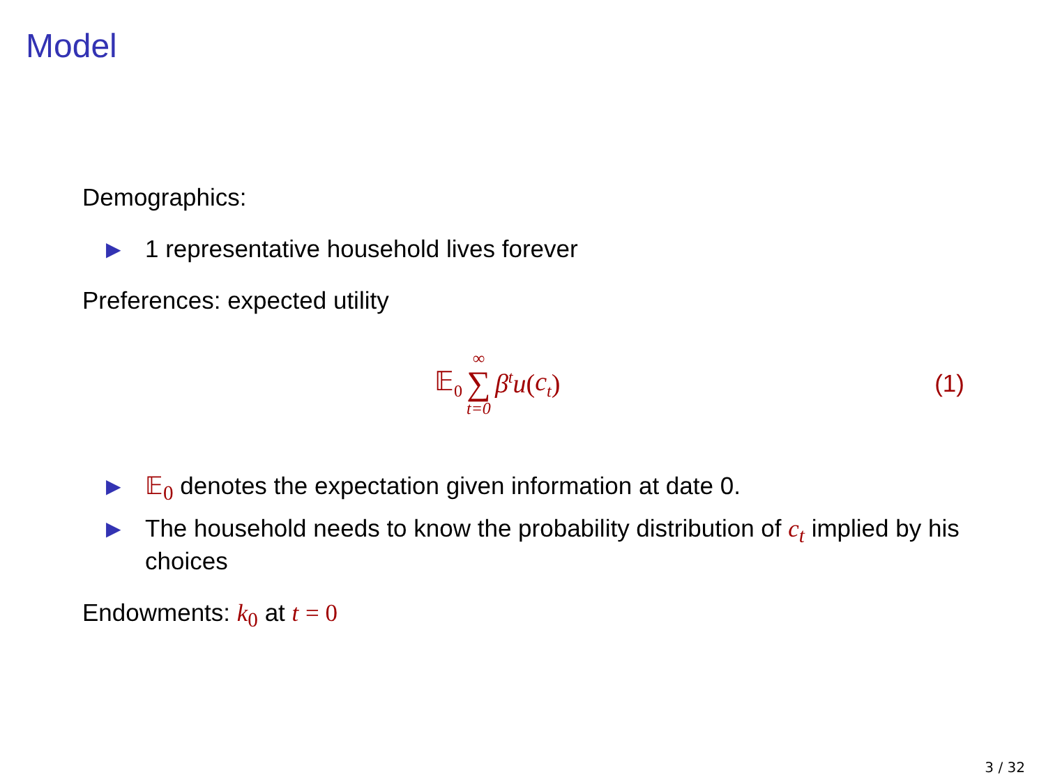Model
Demographics:
▶ 1 representative household lives forever
Preferences: expected utility
𝔼<sub>0</sub> ∞ ∑ t=0 β<sup>t</sup>u (c<sub>t</sub>) (1)
▶ 𝔼<sub>0</sub> denotes the expectation given information at date 0.
▶ The household needs to know the probability distribution of c<sub>t</sub> implied by his choices
Endowments: k <sub>0</sub> at t = 0
3 / 32